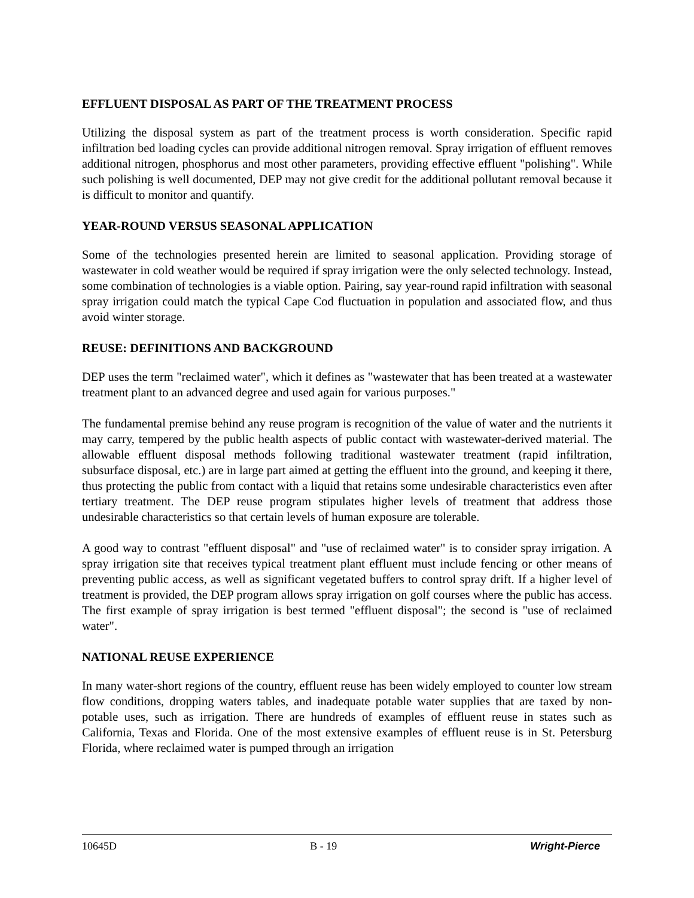EFFLUENT DISPOSAL AS PART OF THE TREATMENT PROCESS
Utilizing the disposal system as part of the treatment process is worth consideration. Specific rapid infiltration bed loading cycles can provide additional nitrogen removal. Spray irrigation of effluent removes additional nitrogen, phosphorus and most other parameters, providing effective effluent "polishing". While such polishing is well documented, DEP may not give credit for the additional pollutant removal because it is difficult to monitor and quantify.
YEAR-ROUND VERSUS SEASONAL APPLICATION
Some of the technologies presented herein are limited to seasonal application. Providing storage of wastewater in cold weather would be required if spray irrigation were the only selected technology. Instead, some combination of technologies is a viable option. Pairing, say year-round rapid infiltration with seasonal spray irrigation could match the typical Cape Cod fluctuation in population and associated flow, and thus avoid winter storage.
REUSE: DEFINITIONS AND BACKGROUND
DEP uses the term "reclaimed water", which it defines as "wastewater that has been treated at a wastewater treatment plant to an advanced degree and used again for various purposes."
The fundamental premise behind any reuse program is recognition of the value of water and the nutrients it may carry, tempered by the public health aspects of public contact with wastewater-derived material. The allowable effluent disposal methods following traditional wastewater treatment (rapid infiltration, subsurface disposal, etc.) are in large part aimed at getting the effluent into the ground, and keeping it there, thus protecting the public from contact with a liquid that retains some undesirable characteristics even after tertiary treatment. The DEP reuse program stipulates higher levels of treatment that address those undesirable characteristics so that certain levels of human exposure are tolerable.
A good way to contrast "effluent disposal" and "use of reclaimed water" is to consider spray irrigation. A spray irrigation site that receives typical treatment plant effluent must include fencing or other means of preventing public access, as well as significant vegetated buffers to control spray drift. If a higher level of treatment is provided, the DEP program allows spray irrigation on golf courses where the public has access. The first example of spray irrigation is best termed "effluent disposal"; the second is "use of reclaimed water".
NATIONAL REUSE EXPERIENCE
In many water-short regions of the country, effluent reuse has been widely employed to counter low stream flow conditions, dropping waters tables, and inadequate potable water supplies that are taxed by non-potable uses, such as irrigation. There are hundreds of examples of effluent reuse in states such as California, Texas and Florida. One of the most extensive examples of effluent reuse is in St. Petersburg Florida, where reclaimed water is pumped through an irrigation
10645D B - 19 Wright-Pierce